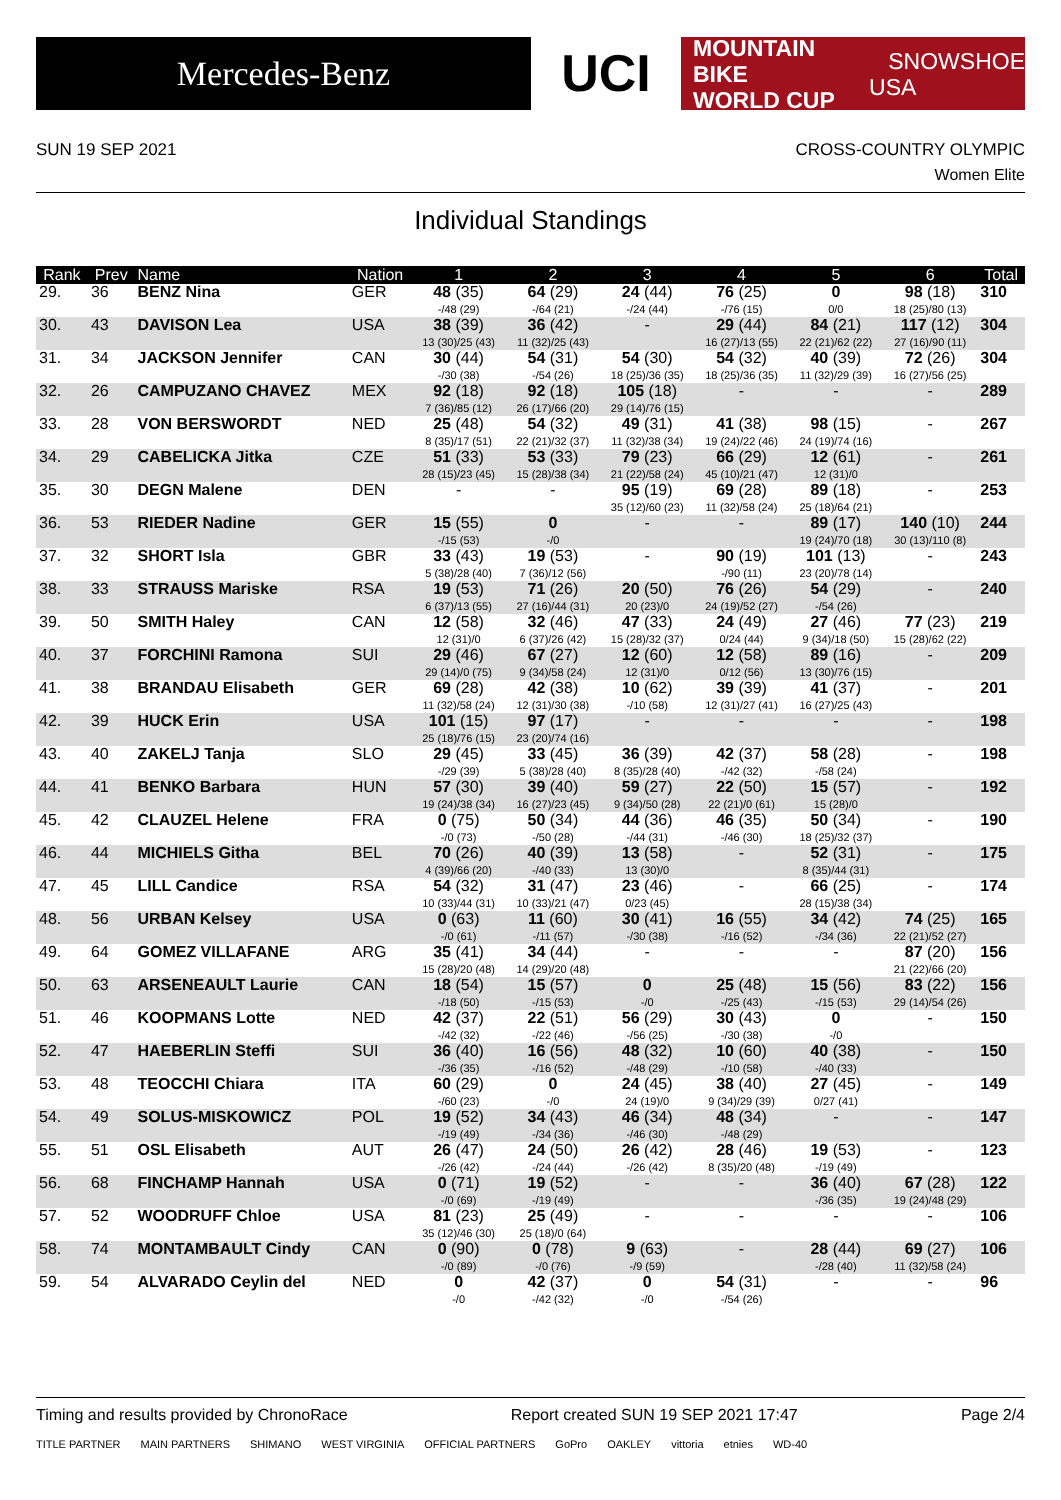Mercedes-Benz
UCI
MOUNTAIN BIKE
WORLD CUP SNOWSHOE
USA
SUN 19 SEP 2021 CROSS-COUNTRY OLYMPIC
Women Elite
Individual Standings
| Rank | Prev | Name | Nation | 1 | 2 | 3 | 4 | 5 | 6 | Total |
| --- | --- | --- | --- | --- | --- | --- | --- | --- | --- | --- |
| 29. | 36 | BENZ Nina | GER | 48 (35) -/48 (29) | 64 (29) -/64 (21) | 24 (44) -/24 (44) | 76 (25) -/76 (15) | 0 0/0 | 98 (18) 18 (25)/80 (13) | 310 |
| 30. | 43 | DAVISON Lea | USA | 38 (39) 13 (30)/25 (43) | 36 (42) 11 (32)/25 (43) | - | 29 (44) 16 (27)/13 (55) | 84 (21) 22 (21)/62 (22) | 117 (12) 27 (16)/90 (11) | 304 |
| 31. | 34 | JACKSON Jennifer | CAN | 30 (44) -/30 (38) | 54 (31) -/54 (26) | 54 (30) 18 (25)/36 (35) | 54 (32) 18 (25)/36 (35) | 40 (39) 11 (32)/29 (39) | 72 (26) 16 (27)/56 (25) | 304 |
| 32. | 26 | CAMPUZANO CHAVEZ | MEX | 92 (18) 7 (36)/85 (12) | 92 (18) 26 (17)/66 (20) | 105 (18) 29 (14)/76 (15) | - | - | - | 289 |
| 33. | 28 | VON BERSWORDT | NED | 25 (48) 8 (35)/17 (51) | 54 (32) 22 (21)/32 (37) | 49 (31) 11 (32)/38 (34) | 41 (38) 19 (24)/22 (46) | 98 (15) 24 (19)/74 (16) | - | 267 |
| 34. | 29 | CABELICKA Jitka | CZE | 51 (33) 28 (15)/23 (45) | 53 (33) 15 (28)/38 (34) | 79 (23) 21 (22)/58 (24) | 66 (29) 45 (10)/21 (47) | 12 (61) 12 (31)/0 | - | 261 |
| 35. | 30 | DEGN Malene | DEN | - | - | 95 (19) 35 (12)/60 (23) | 69 (28) 11 (32)/58 (24) | 89 (18) 25 (18)/64 (21) | - | 253 |
| 36. | 53 | RIEDER Nadine | GER | 15 (55) -/15 (53) | 0 -/0 | - | - | 89 (17) 19 (24)/70 (18) | 140 (10) 30 (13)/110 (8) | 244 |
| 37. | 32 | SHORT Isla | GBR | 33 (43) 5 (38)/28 (40) | 19 (53) 7 (36)/12 (56) | - | 90 (19) -/90 (11) | 101 (13) 23 (20)/78 (14) | - | 243 |
| 38. | 33 | STRAUSS Mariske | RSA | 19 (53) 6 (37)/13 (55) | 71 (26) 27 (16)/44 (31) | 20 (50) 20 (23)/0 | 76 (26) 24 (19)/52 (27) | 54 (29) -/54 (26) | - | 240 |
| 39. | 50 | SMITH Haley | CAN | 12 (58) 12 (31)/0 | 32 (46) 6 (37)/26 (42) | 47 (33) 15 (28)/32 (37) | 24 (49) 0/24 (44) | 27 (46) 9 (34)/18 (50) | 77 (23) 15 (28)/62 (22) | 219 |
| 40. | 37 | FORCHINI Ramona | SUI | 29 (46) 29 (14)/0 (75) | 67 (27) 9 (34)/58 (24) | 12 (60) 12 (31)/0 | 12 (58) 0/12 (56) | 89 (16) 13 (30)/76 (15) | - | 209 |
| 41. | 38 | BRANDAU Elisabeth | GER | 69 (28) 11 (32)/58 (24) | 42 (38) 12 (31)/30 (38) | 10 (62) -/10 (58) | 39 (39) 12 (31)/27 (41) | 41 (37) 16 (27)/25 (43) | - | 201 |
| 42. | 39 | HUCK Erin | USA | 101 (15) 25 (18)/76 (15) | 97 (17) 23 (20)/74 (16) | - | - | - | - | 198 |
| 43. | 40 | ZAKELJ Tanja | SLO | 29 (45) -/29 (39) | 33 (45) 5 (38)/28 (40) | 36 (39) 8 (35)/28 (40) | 42 (37) -/42 (32) | 58 (28) -/58 (24) | - | 198 |
| 44. | 41 | BENKO Barbara | HUN | 57 (30) 19 (24)/38 (34) | 39 (40) 16 (27)/23 (45) | 59 (27) 9 (34)/50 (28) | 22 (50) 22 (21)/0 (61) | 15 (57) 15 (28)/0 | - | 192 |
| 45. | 42 | CLAUZEL Helene | FRA | 0 (75) -/0 (73) | 50 (34) -/50 (28) | 44 (36) -/44 (31) | 46 (35) -/46 (30) | 50 (34) 18 (25)/32 (37) | - | 190 |
| 46. | 44 | MICHIELS Githa | BEL | 70 (26) 4 (39)/66 (20) | 40 (39) -/40 (33) | 13 (58) 13 (30)/0 | - | 52 (31) 8 (35)/44 (31) | - | 175 |
| 47. | 45 | LILL Candice | RSA | 54 (32) 10 (33)/44 (31) | 31 (47) 10 (33)/21 (47) | 23 (46) 0/23 (45) | - | 66 (25) 28 (15)/38 (34) | - | 174 |
| 48. | 56 | URBAN Kelsey | USA | 0 (63) -/0 (61) | 11 (60) -/11 (57) | 30 (41) -/30 (38) | 16 (55) -/16 (52) | 34 (42) -/34 (36) | 74 (25) 22 (21)/52 (27) | 165 |
| 49. | 64 | GOMEZ VILLAFANE | ARG | 35 (41) 15 (28)/20 (48) | 34 (44) 14 (29)/20 (48) | - | - | - | 87 (20) 21 (22)/66 (20) | 156 |
| 50. | 63 | ARSENEAULT Laurie | CAN | 18 (54) -/18 (50) | 15 (57) -/15 (53) | 0 -/0 | 25 (48) -/25 (43) | 15 (56) -/15 (53) | 83 (22) 29 (14)/54 (26) | 156 |
| 51. | 46 | KOOPMANS Lotte | NED | 42 (37) -/42 (32) | 22 (51) -/22 (46) | 56 (29) -/56 (25) | 30 (43) -/30 (38) | 0 -/0 | - | 150 |
| 52. | 47 | HAEBERLIN Steffi | SUI | 36 (40) -/36 (35) | 16 (56) -/16 (52) | 48 (32) -/48 (29) | 10 (60) -/10 (58) | 40 (38) -/40 (33) | - | 150 |
| 53. | 48 | TEOCCHI Chiara | ITA | 60 (29) -/60 (23) | 0 -/0 | 24 (45) 24 (19)/0 | 38 (40) 9 (34)/29 (39) | 27 (45) 0/27 (41) | - | 149 |
| 54. | 49 | SOLUS-MISKOWICZ | POL | 19 (52) -/19 (49) | 34 (43) -/34 (36) | 46 (34) -/46 (30) | 48 (34) -/48 (29) | - | - | 147 |
| 55. | 51 | OSL Elisabeth | AUT | 26 (47) -/26 (42) | 24 (50) -/24 (44) | 26 (42) -/26 (42) | 28 (46) 8 (35)/20 (48) | 19 (53) -/19 (49) | - | 123 |
| 56. | 68 | FINCHAMP Hannah | USA | 0 (71) -/0 (69) | 19 (52) -/19 (49) | - | - | 36 (40) -/36 (35) | 67 (28) 19 (24)/48 (29) | 122 |
| 57. | 52 | WOODRUFF Chloe | USA | 81 (23) 35 (12)/46 (30) | 25 (49) 25 (18)/0 (64) | - | - | - | - | 106 |
| 58. | 74 | MONTAMBAULT Cindy | CAN | 0 (90) -/0 (89) | 0 (78) -/0 (76) | 9 (63) -/9 (59) | - | 28 (44) -/28 (40) | 69 (27) 11 (32)/58 (24) | 106 |
| 59. | 54 | ALVARADO Ceylin del | NED | 0 -/0 | 42 (37) -/42 (32) | 0 -/0 | 54 (31) -/54 (26) | - | - | 96 |
Timing and results provided by ChronoRace Report created SUN 19 SEP 2021 17:47 Page 2/4
TITLE PARTNER MAIN PARTNERS SHIMANO WEST VIRGINIA OFFICIAL PARTNERS GoPro OAKLEY vittoria etnies WD-40